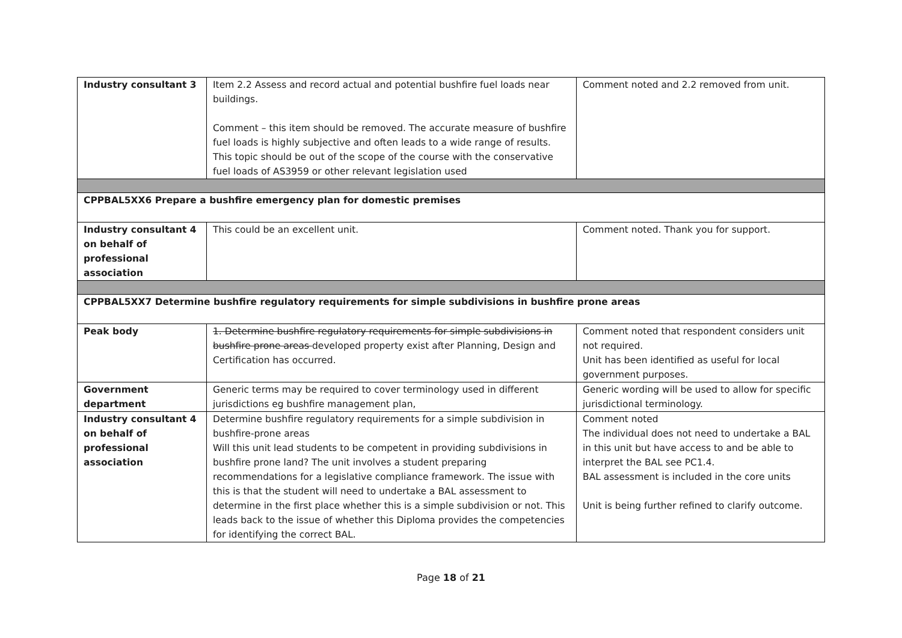| Industry consultant 3 | Item 2.2 Assess and record actual and potential bushfire fuel loads near buildings. Comment – this item should be removed. The accurate measure of bushfire fuel loads is highly subjective and often leads to a wide range of results. This topic should be out of the scope of the course with the conservative fuel loads of AS3959 or other relevant legislation used | Comment noted and 2.2 removed from unit. |
| CPPBAL5XX6 Prepare a bushfire emergency plan for domestic premises | | |
| Industry consultant 4 on behalf of professional association | This could be an excellent unit. | Comment noted. Thank you for support. |
| CPPBAL5XX7 Determine bushfire regulatory requirements for simple subdivisions in bushfire prone areas | | |
| Peak body | 1. Determine bushfire regulatory requirements for simple subdivisions in bushfire prone areas developed property exist after Planning, Design and Certification has occurred. | Comment noted that respondent considers unit not required. Unit has been identified as useful for local government purposes. |
| Government department | Generic terms may be required to cover terminology used in different jurisdictions eg bushfire management plan, | Generic wording will be used to allow for specific jurisdictional terminology. |
| Industry consultant 4 on behalf of professional association | Determine bushfire regulatory requirements for a simple subdivision in bushfire-prone areas Will this unit lead students to be competent in providing subdivisions in bushfire prone land? The unit involves a student preparing recommendations for a legislative compliance framework. The issue with this is that the student will need to undertake a BAL assessment to determine in the first place whether this is a simple subdivision or not. This leads back to the issue of whether this Diploma provides the competencies for identifying the correct BAL. | Comment noted The individual does not need to undertake a BAL in this unit but have access to and be able to interpret the BAL see PC1.4. BAL assessment is included in the core units Unit is being further refined to clarify outcome. |
Page 18 of 21